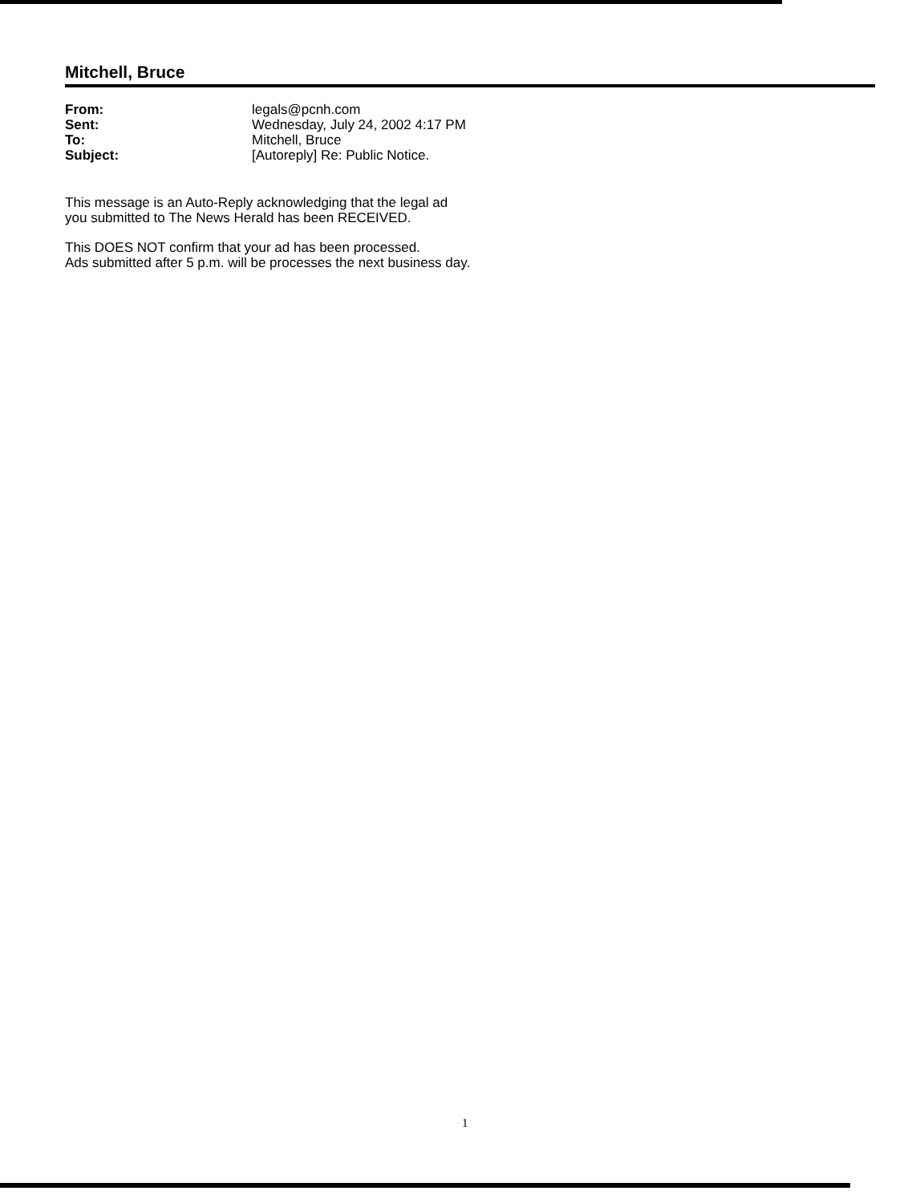Mitchell, Bruce
| From: | legals@pcnh.com |
| Sent: | Wednesday, July 24, 2002 4:17 PM |
| To: | Mitchell, Bruce |
| Subject: | [Autoreply] Re: Public Notice. |
This message is an Auto-Reply acknowledging that the legal ad
you submitted to The News Herald has been RECEIVED.
This DOES NOT confirm that your ad has been processed.
Ads submitted after 5 p.m. will be processes the next business day.
1